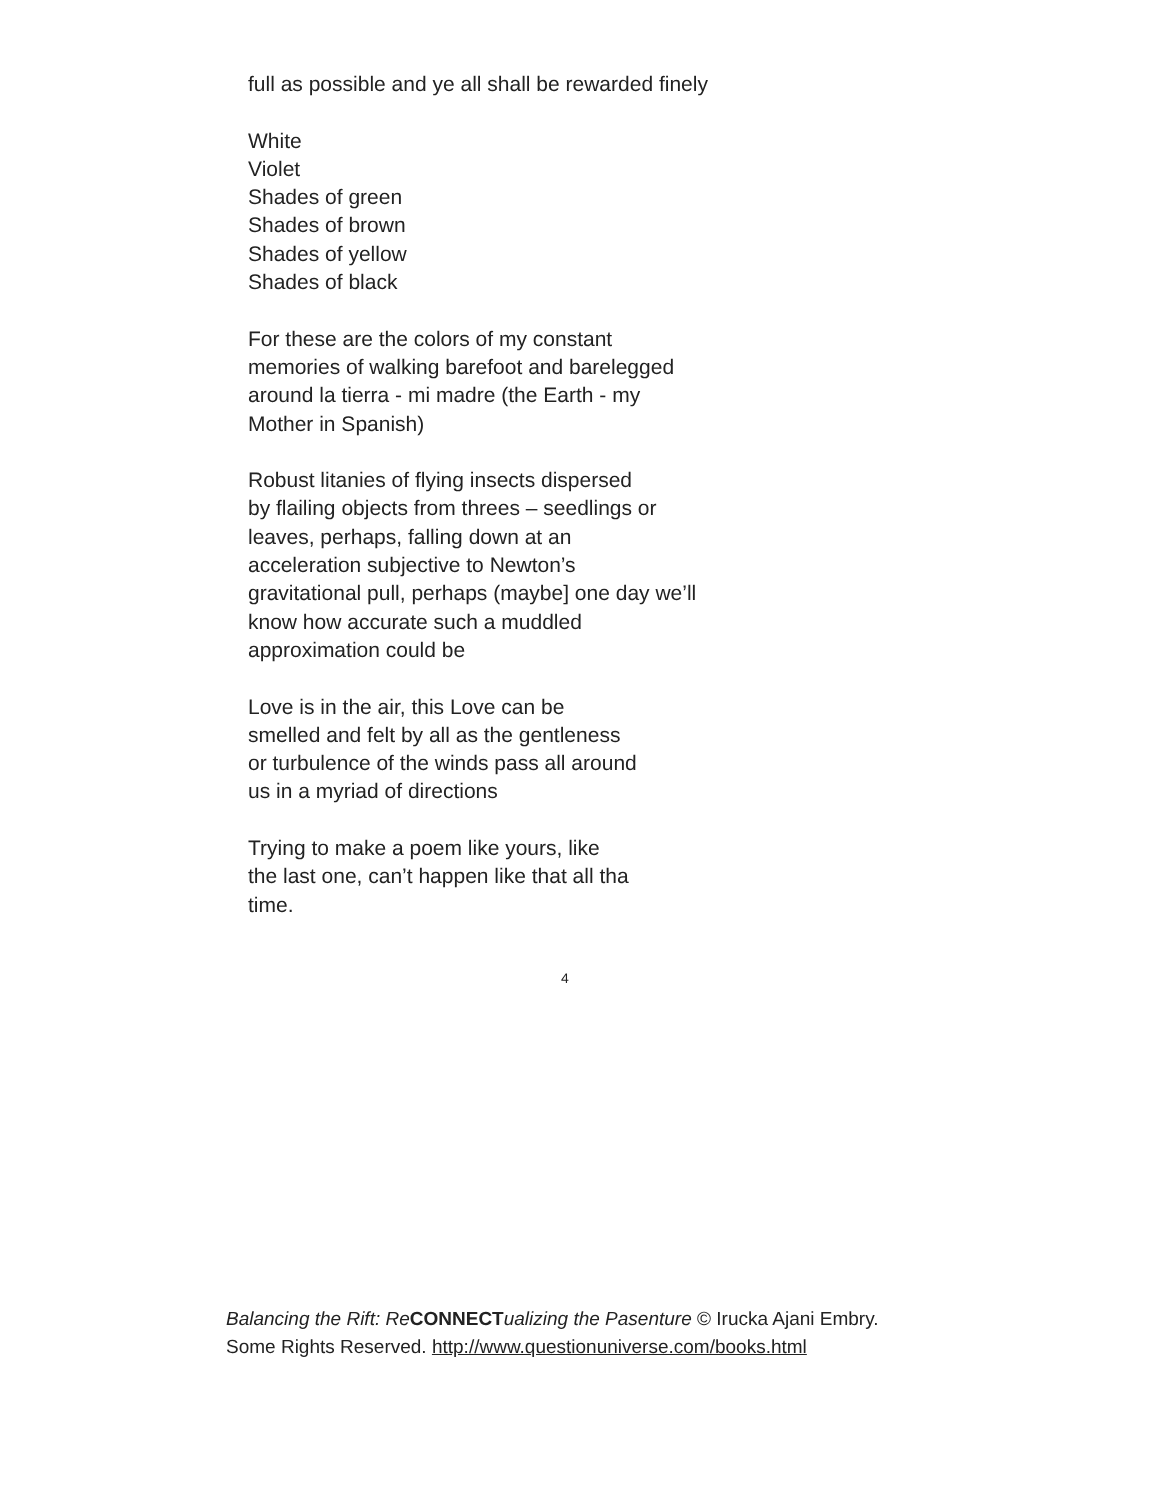full as possible and ye all shall be rewarded finely
White
Violet
Shades of green
Shades of brown
Shades of yellow
Shades of black
For these are the colors of my constant
memories of walking barefoot and barelegged
around la tierra - mi madre (the Earth - my
Mother in Spanish)
Robust litanies of flying insects dispersed
by flailing objects from threes – seedlings or
leaves, perhaps, falling down at an
acceleration subjective to Newton’s
gravitational pull, perhaps (maybe] one day we’ll
know how accurate such a muddled
approximation could be
Love is in the air, this Love can be
smelled and felt by all as the gentleness
or turbulence of the winds pass all around
us in a myriad of directions
Trying to make a poem like yours, like
the last one, can’t happen like that all tha
time.
4
Balancing the Rift: Re CONNECT ualizing the Pasenture © Irucka Ajani Embry. Some Rights Reserved. http://www.questionuniverse.com/books.html